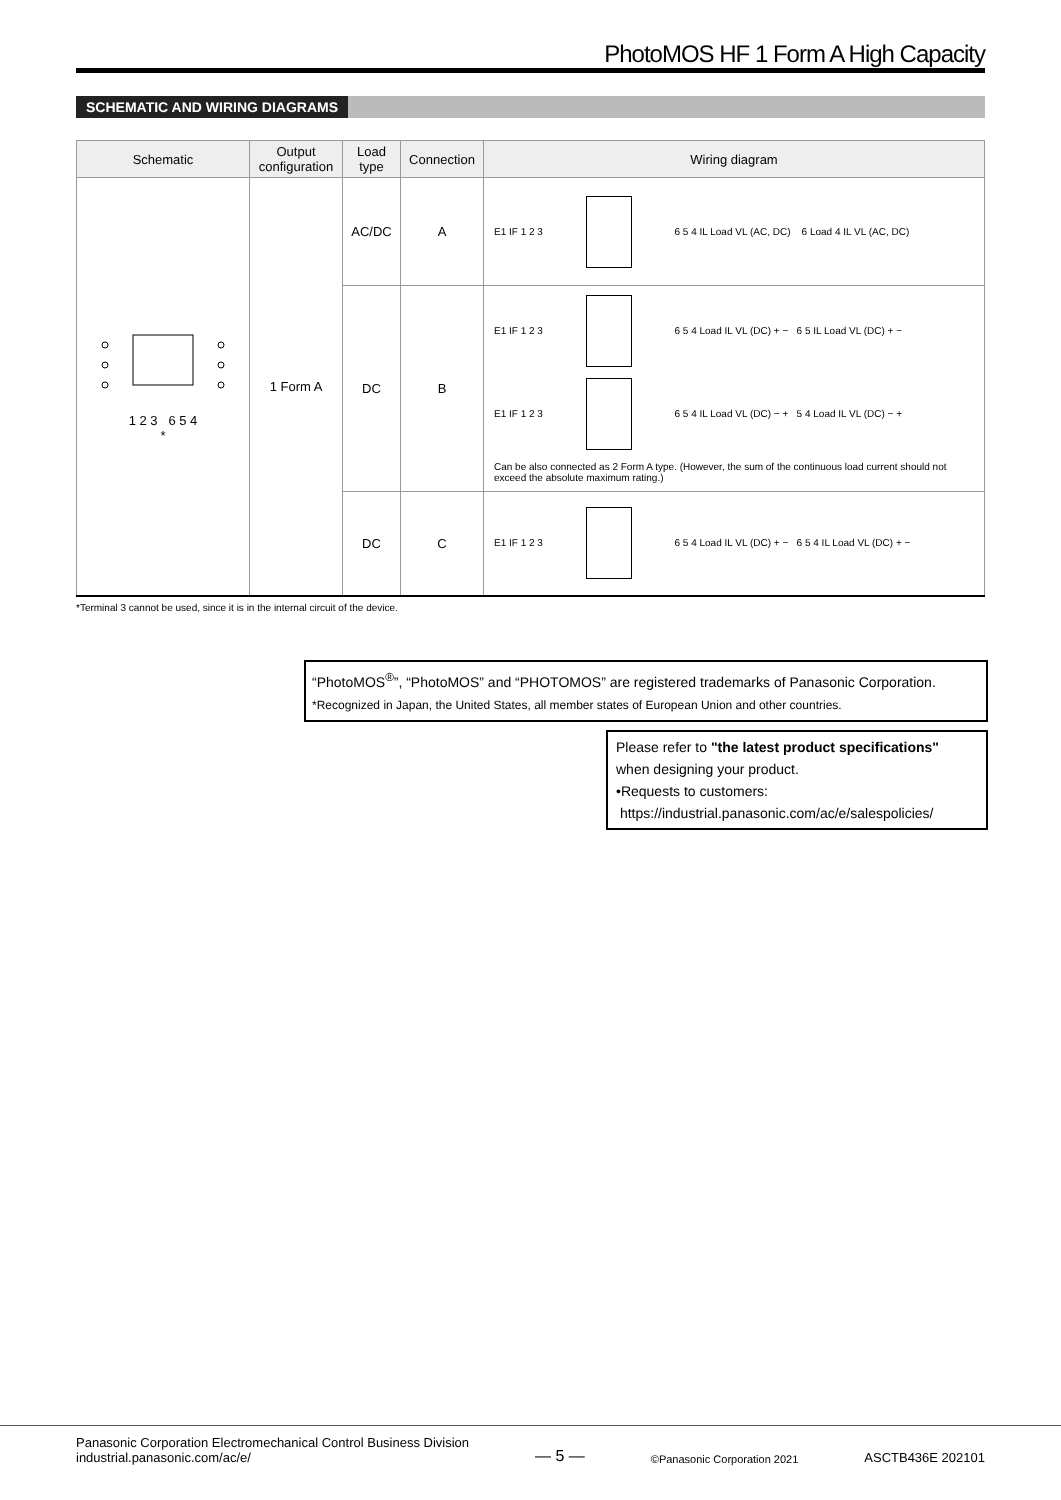PhotoMOS HF 1 Form A High Capacity
SCHEMATIC AND WIRING DIAGRAMS
| Schematic | Output configuration | Load type | Connection | Wiring diagram |
| --- | --- | --- | --- | --- |
| 1 2 3 6 5 4 * | 1 Form A | AC/DC | A | E1 IF 1 2 3 6 5 4 IL Load VL (AC, DC) 6 Load 4 IL VL (AC, DC) |
| | | DC | B | E1 IF 1 2 3 6 5 4 Load IL VL (DC) + − 6 5 IL Load VL (DC) + − E1 IF 1 2 3 6 5 4 IL Load VL (DC) − + 5 4 Load IL VL (DC) − + Can be also connected as 2 Form A type. (However, the sum of the continuous load current should not exceed the absolute maximum rating.) |
| | | DC | C | E1 IF 1 2 3 6 5 4 Load IL VL (DC) + − 6 5 4 IL Load VL (DC) + − |
*Terminal 3 cannot be used, since it is in the internal circuit of the device.
“PhotoMOS<sup>®</sup>”, “PhotoMOS” and “PHOTOMOS” are registered trademarks of Panasonic Corporation.
*Recognized in Japan, the United States, all member states of European Union and other countries.
Please refer to "the latest product specifications"
when designing your product.
•Requests to customers:
https://industrial.panasonic.com/ac/e/salespolicies/
Panasonic Corporation Electromechanical Control Business Division
industrial.panasonic.com/ac/e/
— 5 —
©Panasonic Corporation 2021
ASCTB436E 202101